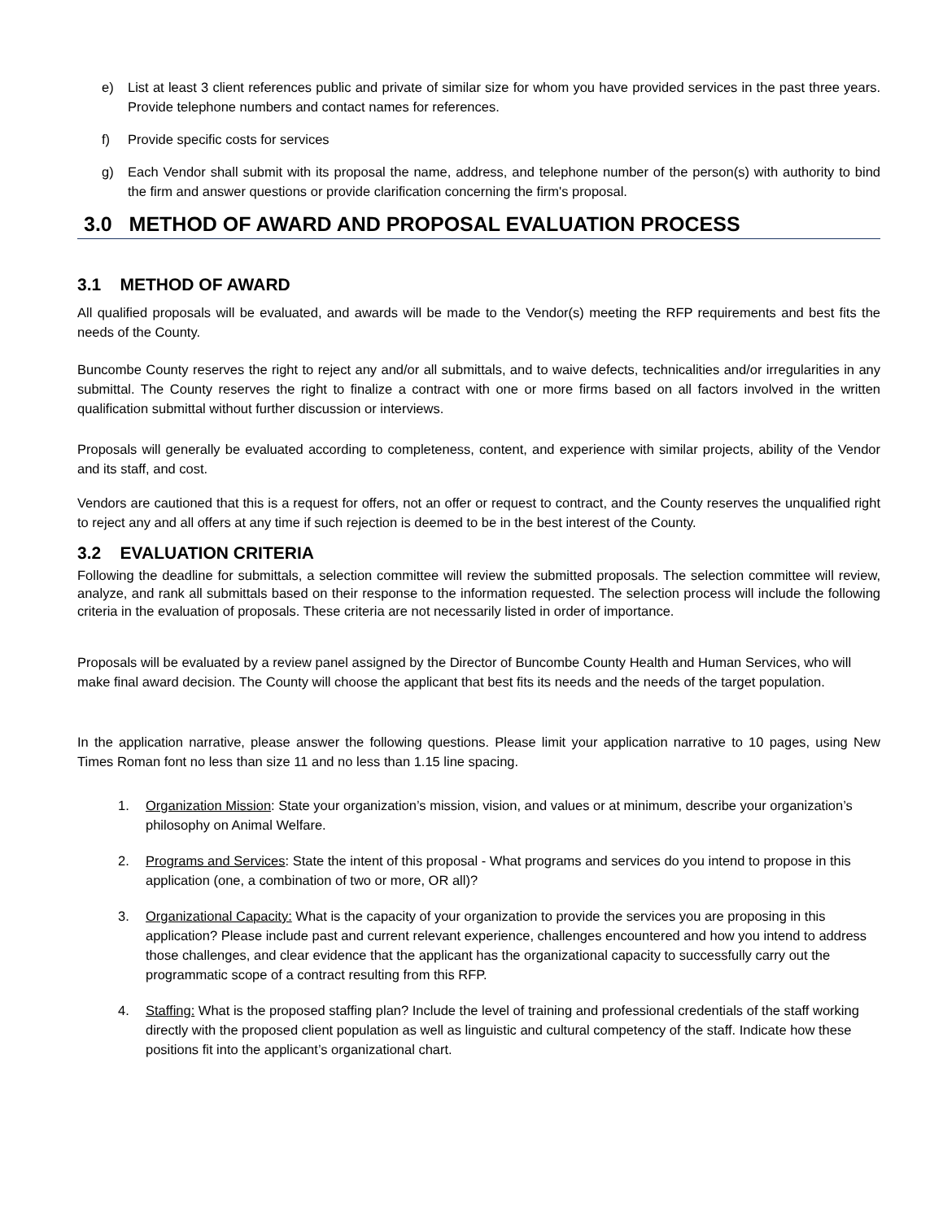e) List at least 3 client references public and private of similar size for whom you have provided services in the past three years. Provide telephone numbers and contact names for references.
f) Provide specific costs for services
g) Each Vendor shall submit with its proposal the name, address, and telephone number of the person(s) with authority to bind the firm and answer questions or provide clarification concerning the firm's proposal.
3.0 METHOD OF AWARD AND PROPOSAL EVALUATION PROCESS
3.1 METHOD OF AWARD
All qualified proposals will be evaluated, and awards will be made to the Vendor(s) meeting the RFP requirements and best fits the needs of the County.
Buncombe County reserves the right to reject any and/or all submittals, and to waive defects, technicalities and/or irregularities in any submittal. The County reserves the right to finalize a contract with one or more firms based on all factors involved in the written qualification submittal without further discussion or interviews.
Proposals will generally be evaluated according to completeness, content, and experience with similar projects, ability of the Vendor and its staff, and cost.
Vendors are cautioned that this is a request for offers, not an offer or request to contract, and the County reserves the unqualified right to reject any and all offers at any time if such rejection is deemed to be in the best interest of the County.
3.2 EVALUATION CRITERIA
Following the deadline for submittals, a selection committee will review the submitted proposals. The selection committee will review, analyze, and rank all submittals based on their response to the information requested. The selection process will include the following criteria in the evaluation of proposals. These criteria are not necessarily listed in order of importance.
Proposals will be evaluated by a review panel assigned by the Director of Buncombe County Health and Human Services, who will make final award decision. The County will choose the applicant that best fits its needs and the needs of the target population.
In the application narrative, please answer the following questions. Please limit your application narrative to 10 pages, using New Times Roman font no less than size 11 and no less than 1.15 line spacing.
1. Organization Mission: State your organization’s mission, vision, and values or at minimum, describe your organization’s philosophy on Animal Welfare.
2. Programs and Services: State the intent of this proposal - What programs and services do you intend to propose in this application (one, a combination of two or more, OR all)?
3. Organizational Capacity: What is the capacity of your organization to provide the services you are proposing in this application? Please include past and current relevant experience, challenges encountered and how you intend to address those challenges, and clear evidence that the applicant has the organizational capacity to successfully carry out the programmatic scope of a contract resulting from this RFP.
4. Staffing: What is the proposed staffing plan? Include the level of training and professional credentials of the staff working directly with the proposed client population as well as linguistic and cultural competency of the staff. Indicate how these positions fit into the applicant’s organizational chart.